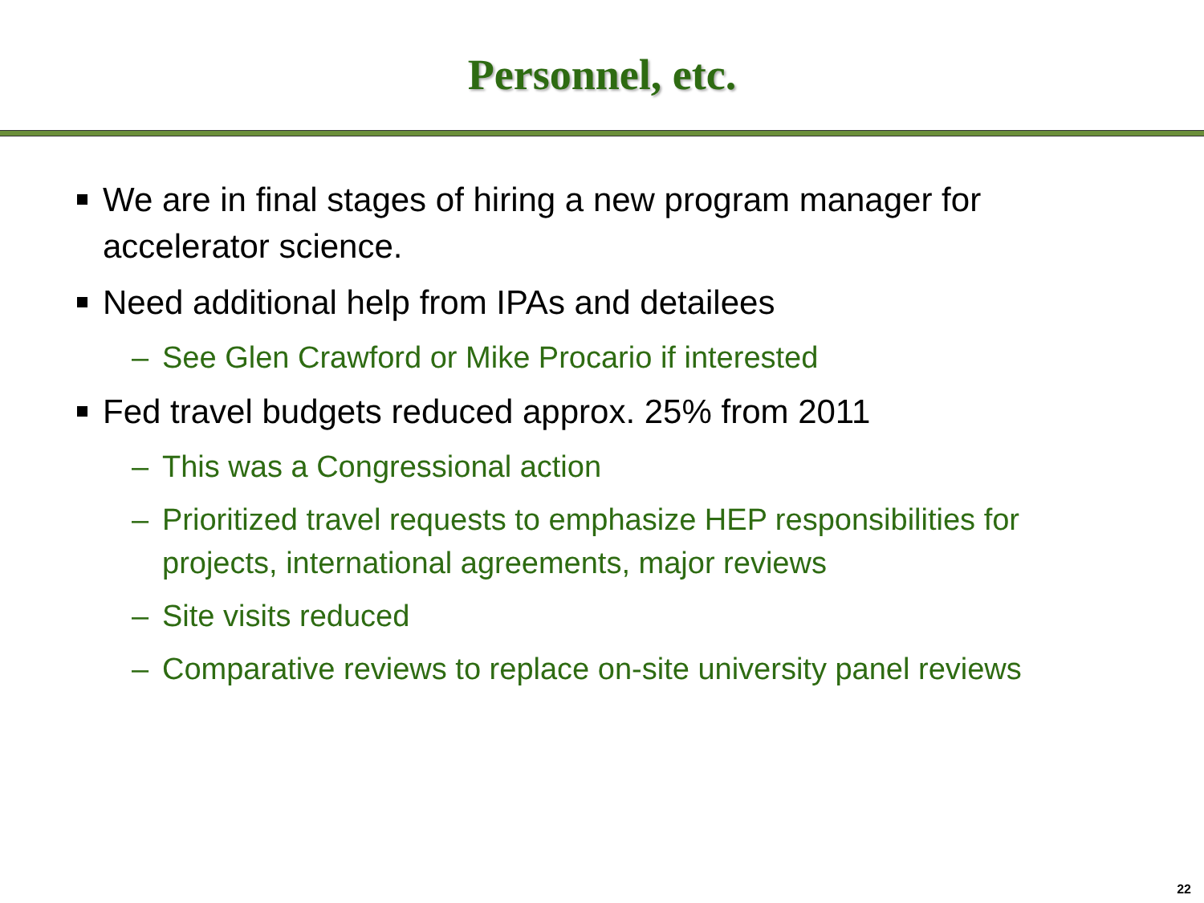Personnel, etc.
We are in final stages of hiring a new program manager for accelerator science.
Need additional help from IPAs and detailees
– See Glen Crawford or Mike Procario if interested
Fed travel budgets reduced approx. 25% from 2011
– This was a Congressional action
– Prioritized travel requests to emphasize HEP responsibilities for projects, international agreements, major reviews
– Site visits reduced
– Comparative reviews to replace on-site university panel reviews
22